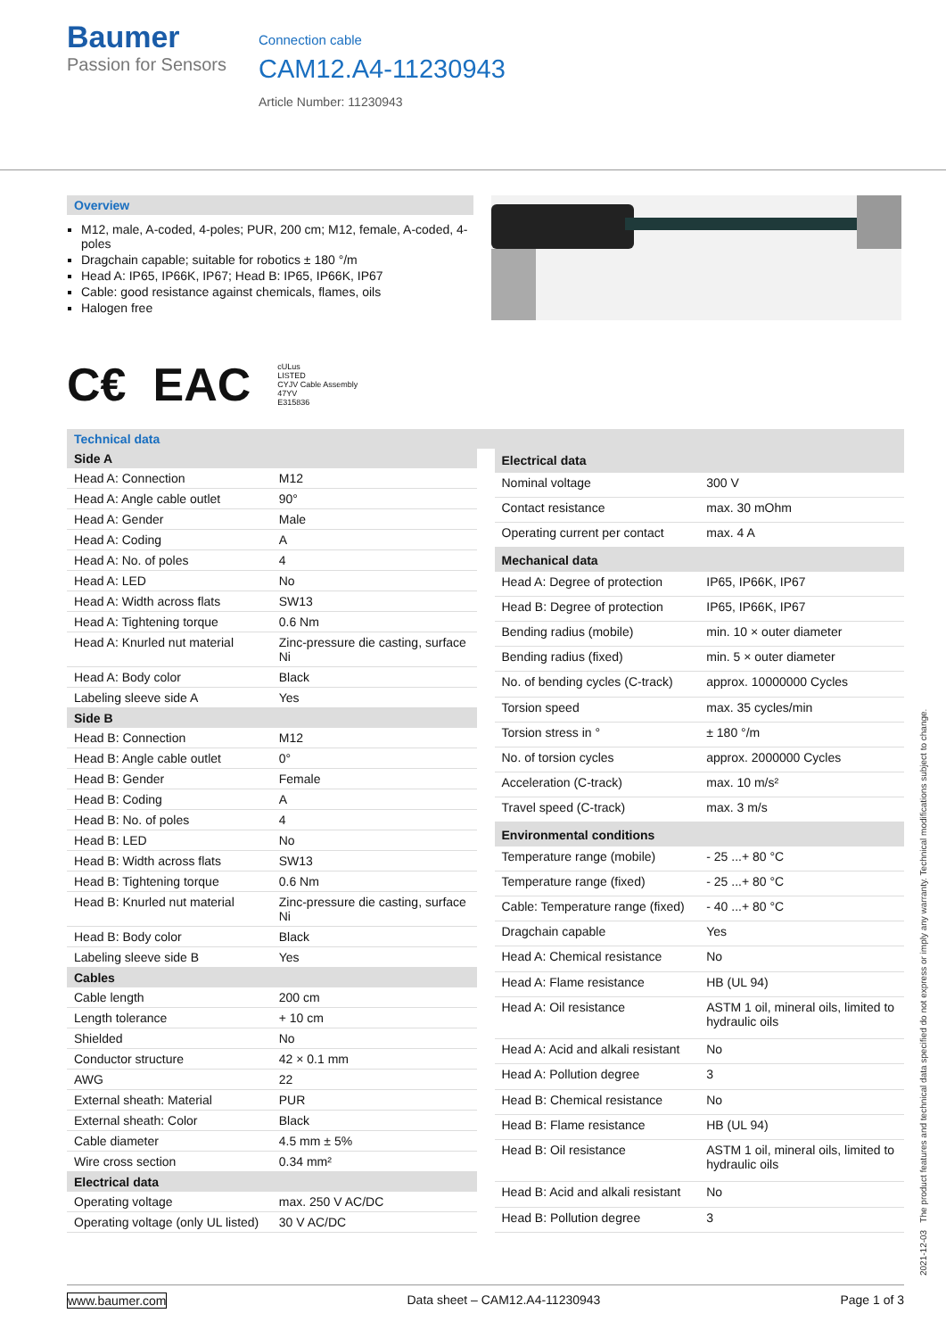Baumer
Passion for Sensors
Connection cable
CAM12.A4-11230943
Article Number: 11230943
Overview
M12, male, A-coded, 4-poles; PUR, 200 cm; M12, female, A-coded, 4-poles
Dragchain capable; suitable for robotics ± 180 °/m
Head A: IP65, IP66K, IP67; Head B: IP65, IP66K, IP67
Cable: good resistance against chemicals, flames, oils
Halogen free
C€ EAC cULus
LISTED
CYJV Cable Assembly
47YV
E315836
Technical data
| Side A | |
| --- | --- |
| Head A: Connection | M12 |
| Head A: Angle cable outlet | 90° |
| Head A: Gender | Male |
| Head A: Coding | A |
| Head A: No. of poles | 4 |
| Head A: LED | No |
| Head A: Width across flats | SW13 |
| Head A: Tightening torque | 0.6 Nm |
| Head A: Knurled nut material | Zinc-pressure die casting, surface Ni |
| Head A: Body color | Black |
| Labeling sleeve side A | Yes |
| Side B | |
| Head B: Connection | M12 |
| Head B: Angle cable outlet | 0° |
| Head B: Gender | Female |
| Head B: Coding | A |
| Head B: No. of poles | 4 |
| Head B: LED | No |
| Head B: Width across flats | SW13 |
| Head B: Tightening torque | 0.6 Nm |
| Head B: Knurled nut material | Zinc-pressure die casting, surface Ni |
| Head B: Body color | Black |
| Labeling sleeve side B | Yes |
| Cables | |
| Cable length | 200 cm |
| Length tolerance | + 10 cm |
| Shielded | No |
| Conductor structure | 42 × 0.1 mm |
| AWG | 22 |
| External sheath: Material | PUR |
| External sheath: Color | Black |
| Cable diameter | 4.5 mm ± 5% |
| Wire cross section | 0.34 mm² |
| Electrical data | |
| Operating voltage | max. 250 V AC/DC |
| Operating voltage (only UL listed) | 30 V AC/DC |
| Electrical data | |
| --- | --- |
| Nominal voltage | 300 V |
| Contact resistance | max. 30 mOhm |
| Operating current per contact | max. 4 A |
| Mechanical data | |
| Head A: Degree of protection | IP65, IP66K, IP67 |
| Head B: Degree of protection | IP65, IP66K, IP67 |
| Bending radius (mobile) | min. 10 × outer diameter |
| Bending radius (fixed) | min. 5 × outer diameter |
| No. of bending cycles (C-track) | approx. 10000000 Cycles |
| Torsion speed | max. 35 cycles/min |
| Torsion stress in ° | ± 180 °/m |
| No. of torsion cycles | approx. 2000000 Cycles |
| Acceleration (C-track) | max. 10 m/s² |
| Travel speed (C-track) | max. 3 m/s |
| Environmental conditions | |
| Temperature range (mobile) | - 25 ...+ 80 °C |
| Temperature range (fixed) | - 25 ...+ 80 °C |
| Cable: Temperature range (fixed) | - 40 ...+ 80 °C |
| Dragchain capable | Yes |
| Head A: Chemical resistance | No |
| Head A: Flame resistance | HB (UL 94) |
| Head A: Oil resistance | ASTM 1 oil, mineral oils, limited to hydraulic oils |
| Head A: Acid and alkali resistant | No |
| Head A: Pollution degree | 3 |
| Head B: Chemical resistance | No |
| Head B: Flame resistance | HB (UL 94) |
| Head B: Oil resistance | ASTM 1 oil, mineral oils, limited to hydraulic oils |
| Head B: Acid and alkali resistant | No |
| Head B: Pollution degree | 3 |
2021-12-03 The product features and technical data specified do not express or imply any warranty. Technical modifications subject to change.
www.baumer.com Data sheet – CAM12.A4-11230943 Page 1 of 3